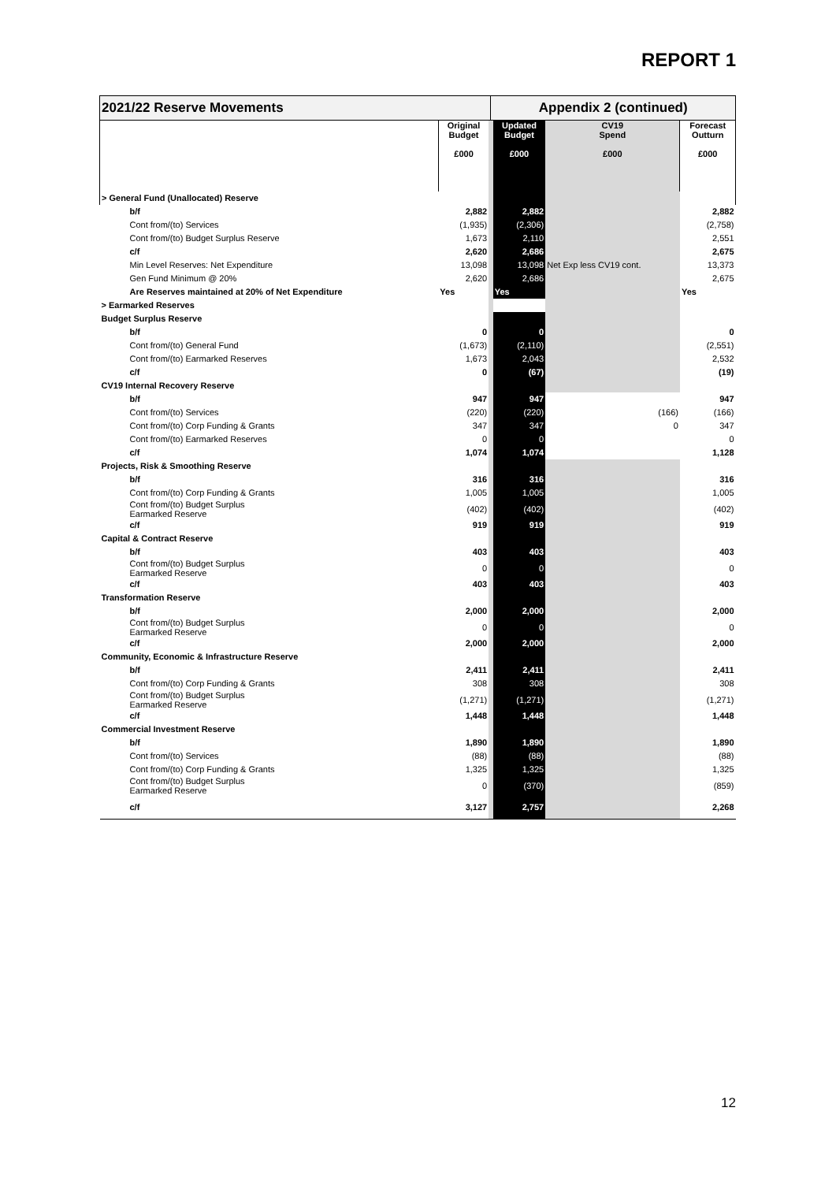REPORT 1
| 2021/22 Reserve Movements | | | Appendix 2 (continued) | | | |
| | Original Budget £000 | | | Updated Budget £000 | CV19 Spend £000 | Forecast Outturn £000 |
| > General Fund (Unallocated) Reserve | | | | | | |
| b/f | 2,882 | | | 2,882 | | 2,882 |
| Cont from/(to) Services | (1,935) | | | (2,306) | | (2,758) |
| Cont from/(to) Budget Surplus Reserve | 1,673 | | | 2,110 | | 2,551 |
| c/f | 2,620 | | | 2,686 | | 2,675 |
| Min Level Reserves: Net Expenditure | 13,098 | | | 13,098 | Net Exp less CV19 cont. | 13,373 |
| Gen Fund Minimum @ 20% | 2,620 | | | 2,686 | | 2,675 |
| Are Reserves maintained at 20% of Net Expenditure | Yes | | | Yes | | Yes |
| > Earmarked Reserves | | | | | | |
| Budget Surplus Reserve | | | | | | |
| b/f | 0 | | | 0 | | 0 |
| Cont from/(to) General Fund | (1,673) | | | (2,110) | | (2,551) |
| Cont from/(to) Earmarked Reserves | 1,673 | | | 2,043 | | 2,532 |
| c/f | 0 | | | (67) | | (19) |
| CV19 Internal Recovery Reserve | | | | | | |
| b/f | 947 | | | 947 | | 947 |
| Cont from/(to) Services | (220) | | | (220) | (166) | (166) |
| Cont from/(to) Corp Funding & Grants | 347 | | | 347 | 0 | 347 |
| Cont from/(to) Earmarked Reserves | 0 | | | 0 | | 0 |
| c/f | 1,074 | | | 1,074 | | 1,128 |
| Projects, Risk & Smoothing Reserve | | | | | | |
| b/f | 316 | | | 316 | | 316 |
| Cont from/(to) Corp Funding & Grants | 1,005 | | | 1,005 | | 1,005 |
| Cont from/(to) Budget Surplus Earmarked Reserve | (402) | | | (402) | | (402) |
| c/f | 919 | | | 919 | | 919 |
| Capital & Contract Reserve | | | | | | |
| b/f | 403 | | | 403 | | 403 |
| Cont from/(to) Budget Surplus Earmarked Reserve | 0 | | | 0 | | 0 |
| c/f | 403 | | | 403 | | 403 |
| Transformation Reserve | | | | | | |
| b/f | 2,000 | | | 2,000 | | 2,000 |
| Cont from/(to) Budget Surplus Earmarked Reserve | 0 | | | 0 | | 0 |
| c/f | 2,000 | | | 2,000 | | 2,000 |
| Community, Economic & Infrastructure Reserve | | | | | | |
| b/f | 2,411 | | | 2,411 | | 2,411 |
| Cont from/(to) Corp Funding & Grants | 308 | | | 308 | | 308 |
| Cont from/(to) Budget Surplus Earmarked Reserve | (1,271) | | | (1,271) | | (1,271) |
| c/f | 1,448 | | | 1,448 | | 1,448 |
| Commercial Investment Reserve | | | | | | |
| b/f | 1,890 | | | 1,890 | | 1,890 |
| Cont from/(to) Services | (88) | | | (88) | | (88) |
| Cont from/(to) Corp Funding & Grants | 1,325 | | | 1,325 | | 1,325 |
| Cont from/(to) Budget Surplus Earmarked Reserve | 0 | | | (370) | | (859) |
| c/f | 3,127 | | | 2,757 | | 2,268 |
12